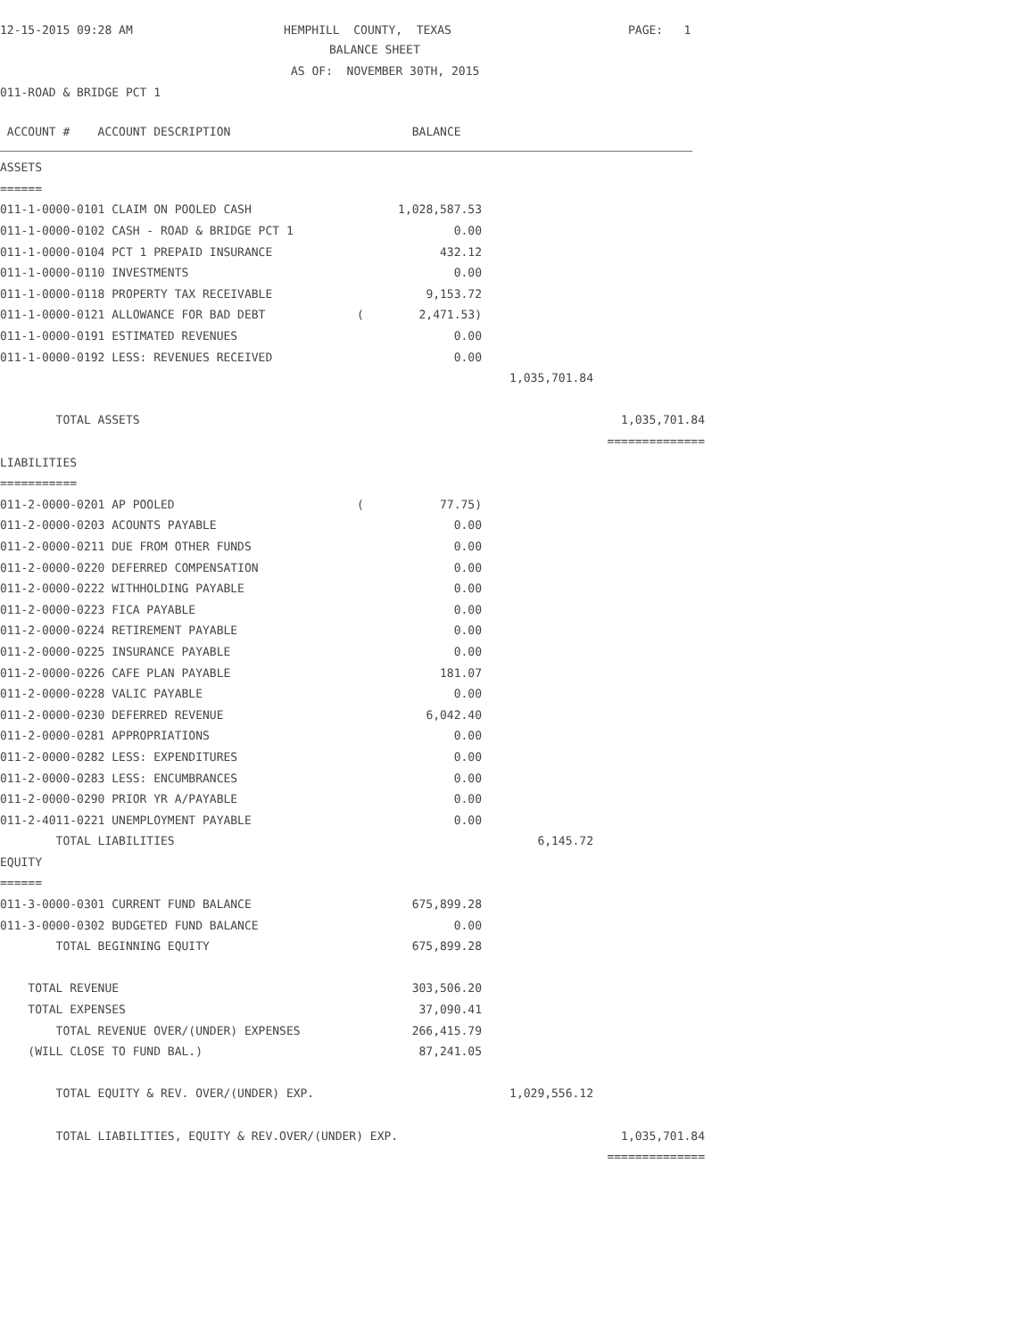12-15-2015 09:28 AM
HEMPHILL COUNTY, TEXAS
PAGE: 1
BALANCE SHEET
AS OF: NOVEMBER 30TH, 2015
011-ROAD & BRIDGE PCT 1
ACCOUNT # ACCOUNT DESCRIPTION BALANCE
| ASSETS | | | | |
| ====== | | | | |
| 011-1-0000-0101 CLAIM ON POOLED CASH | | 1,028,587.53 | | |
| 011-1-0000-0102 CASH - ROAD & BRIDGE PCT 1 | | 0.00 | | |
| 011-1-0000-0104 PCT 1 PREPAID INSURANCE | | 432.12 | | |
| 011-1-0000-0110 INVESTMENTS | | 0.00 | | |
| 011-1-0000-0118 PROPERTY TAX RECEIVABLE | | 9,153.72 | | |
| 011-1-0000-0121 ALLOWANCE FOR BAD DEBT | ( | 2,471.53) | | |
| 011-1-0000-0191 ESTIMATED REVENUES | | 0.00 | | |
| 011-1-0000-0192 LESS: REVENUES RECEIVED | | 0.00 | | |
| | | | 1,035,701.84 | |
| TOTAL ASSETS | | | | 1,035,701.84 |
| | | | | ============== |
| LIABILITIES | | | | |
| =========== | | | | |
| 011-2-0000-0201 AP POOLED | ( | 77.75) | | |
| 011-2-0000-0203 ACOUNTS PAYABLE | | 0.00 | | |
| 011-2-0000-0211 DUE FROM OTHER FUNDS | | 0.00 | | |
| 011-2-0000-0220 DEFERRED COMPENSATION | | 0.00 | | |
| 011-2-0000-0222 WITHHOLDING PAYABLE | | 0.00 | | |
| 011-2-0000-0223 FICA PAYABLE | | 0.00 | | |
| 011-2-0000-0224 RETIREMENT PAYABLE | | 0.00 | | |
| 011-2-0000-0225 INSURANCE PAYABLE | | 0.00 | | |
| 011-2-0000-0226 CAFE PLAN PAYABLE | | 181.07 | | |
| 011-2-0000-0228 VALIC PAYABLE | | 0.00 | | |
| 011-2-0000-0230 DEFERRED REVENUE | | 6,042.40 | | |
| 011-2-0000-0281 APPROPRIATIONS | | 0.00 | | |
| 011-2-0000-0282 LESS: EXPENDITURES | | 0.00 | | |
| 011-2-0000-0283 LESS: ENCUMBRANCES | | 0.00 | | |
| 011-2-0000-0290 PRIOR YR A/PAYABLE | | 0.00 | | |
| 011-2-4011-0221 UNEMPLOYMENT PAYABLE | | 0.00 | | |
| TOTAL LIABILITIES | | | 6,145.72 | |
| EQUITY | | | | |
| ====== | | | | |
| 011-3-0000-0301 CURRENT FUND BALANCE | | 675,899.28 | | |
| 011-3-0000-0302 BUDGETED FUND BALANCE | | 0.00 | | |
| TOTAL BEGINNING EQUITY | | 675,899.28 | | |
| TOTAL REVENUE | | 303,506.20 | | |
| TOTAL EXPENSES | | 37,090.41 | | |
| TOTAL REVENUE OVER/(UNDER) EXPENSES | | 266,415.79 | | |
| (WILL CLOSE TO FUND BAL.) | | 87,241.05 | | |
| TOTAL EQUITY & REV. OVER/(UNDER) EXP. | | | 1,029,556.12 | |
| TOTAL LIABILITIES, EQUITY & REV.OVER/(UNDER) EXP. | | | | 1,035,701.84 |
| | | | | ============== |